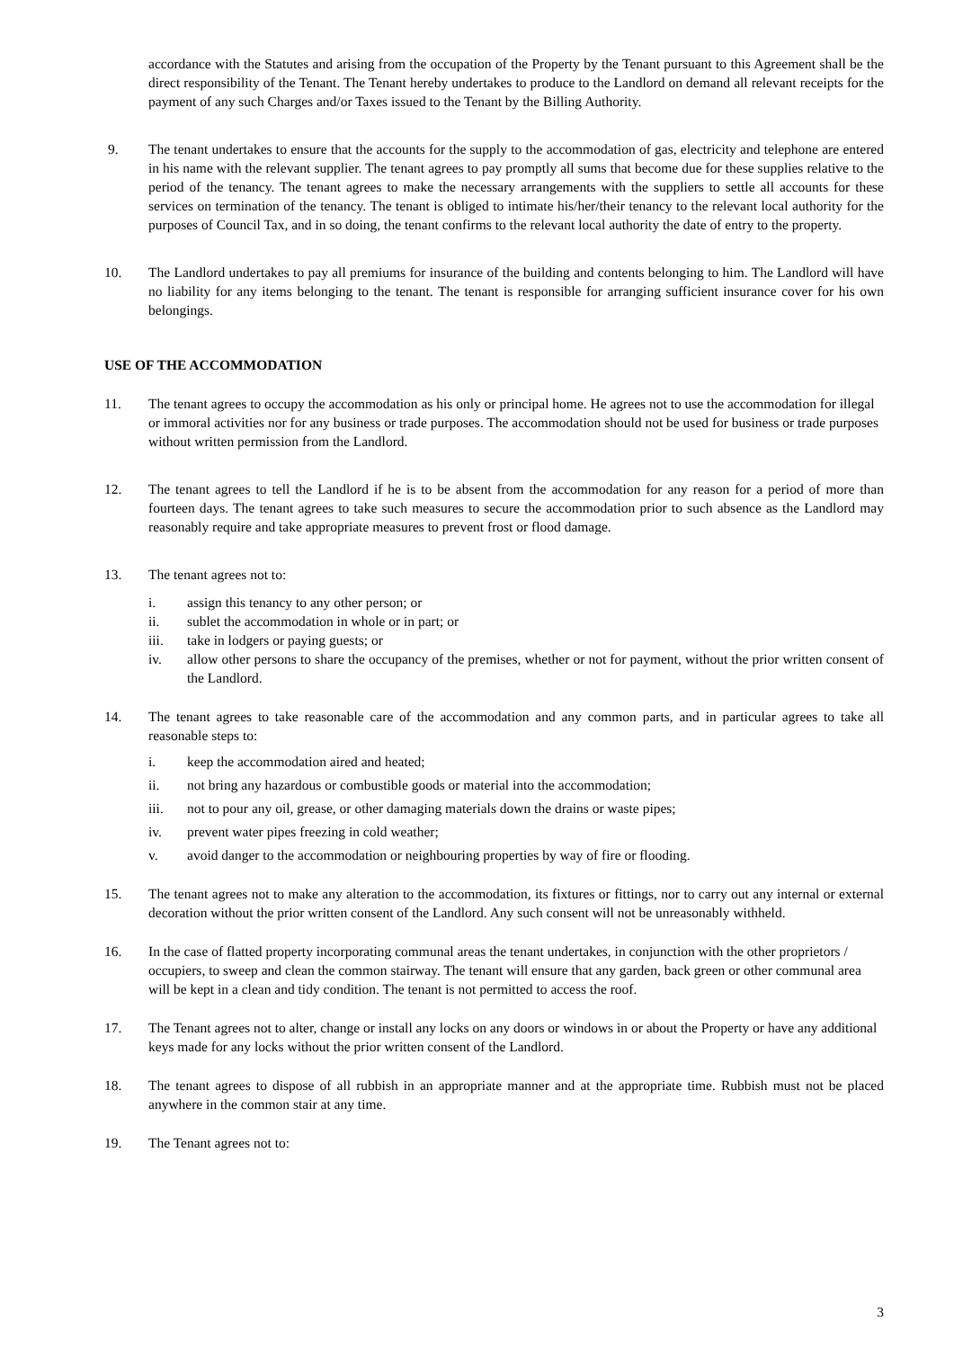accordance with the Statutes and arising from the occupation of the Property by the Tenant pursuant to this Agreement shall be the direct responsibility of the Tenant. The Tenant hereby undertakes to produce to the Landlord on demand all relevant receipts for the payment of any such Charges and/or Taxes issued to the Tenant by the Billing Authority.
9. The tenant undertakes to ensure that the accounts for the supply to the accommodation of gas, electricity and telephone are entered in his name with the relevant supplier. The tenant agrees to pay promptly all sums that become due for these supplies relative to the period of the tenancy. The tenant agrees to make the necessary arrangements with the suppliers to settle all accounts for these services on termination of the tenancy. The tenant is obliged to intimate his/her/their tenancy to the relevant local authority for the purposes of Council Tax, and in so doing, the tenant confirms to the relevant local authority the date of entry to the property.
10. The Landlord undertakes to pay all premiums for insurance of the building and contents belonging to him. The Landlord will have no liability for any items belonging to the tenant. The tenant is responsible for arranging sufficient insurance cover for his own belongings.
USE OF THE ACCOMMODATION
11. The tenant agrees to occupy the accommodation as his only or principal home. He agrees not to use the accommodation for illegal or immoral activities nor for any business or trade purposes. The accommodation should not be used for business or trade purposes without written permission from the Landlord.
12. The tenant agrees to tell the Landlord if he is to be absent from the accommodation for any reason for a period of more than fourteen days. The tenant agrees to take such measures to secure the accommodation prior to such absence as the Landlord may reasonably require and take appropriate measures to prevent frost or flood damage.
13. The tenant agrees not to:
i. assign this tenancy to any other person; or
ii. sublet the accommodation in whole or in part; or
iii. take in lodgers or paying guests; or
iv. allow other persons to share the occupancy of the premises, whether or not for payment, without the prior written consent of the Landlord.
14. The tenant agrees to take reasonable care of the accommodation and any common parts, and in particular agrees to take all reasonable steps to:
i. keep the accommodation aired and heated;
ii. not bring any hazardous or combustible goods or material into the accommodation;
iii. not to pour any oil, grease, or other damaging materials down the drains or waste pipes;
iv. prevent water pipes freezing in cold weather;
v. avoid danger to the accommodation or neighbouring properties by way of fire or flooding.
15. The tenant agrees not to make any alteration to the accommodation, its fixtures or fittings, nor to carry out any internal or external decoration without the prior written consent of the Landlord. Any such consent will not be unreasonably withheld.
16. In the case of flatted property incorporating communal areas the tenant undertakes, in conjunction with the other proprietors / occupiers, to sweep and clean the common stairway. The tenant will ensure that any garden, back green or other communal area will be kept in a clean and tidy condition. The tenant is not permitted to access the roof.
17. The Tenant agrees not to alter, change or install any locks on any doors or windows in or about the Property or have any additional keys made for any locks without the prior written consent of the Landlord.
18. The tenant agrees to dispose of all rubbish in an appropriate manner and at the appropriate time. Rubbish must not be placed anywhere in the common stair at any time.
19. The Tenant agrees not to:
3